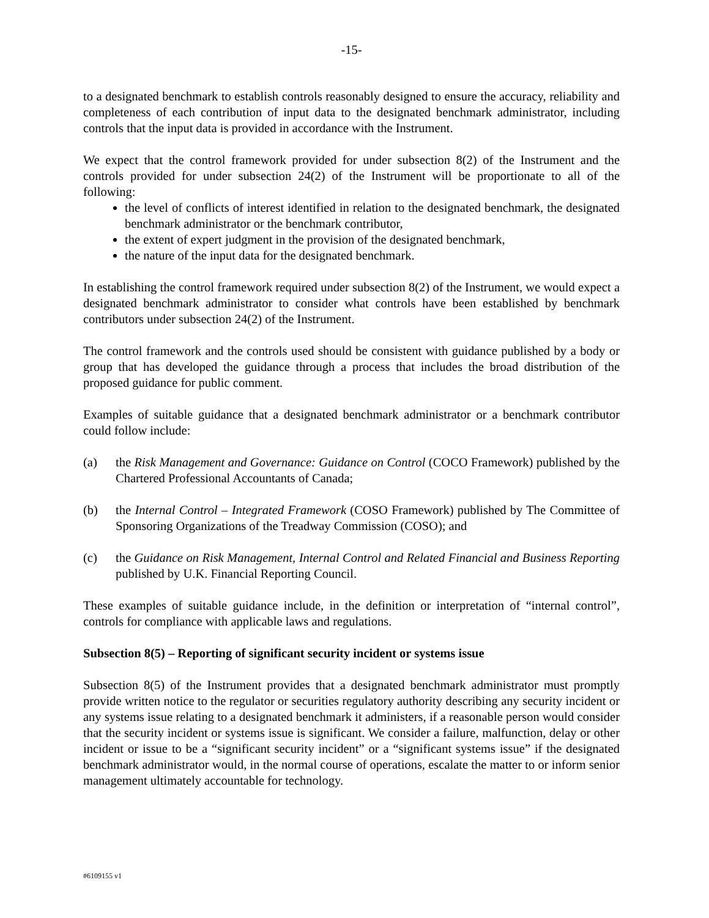-15-
to a designated benchmark to establish controls reasonably designed to ensure the accuracy, reliability and completeness of each contribution of input data to the designated benchmark administrator, including controls that the input data is provided in accordance with the Instrument.
We expect that the control framework provided for under subsection 8(2) of the Instrument and the controls provided for under subsection 24(2) of the Instrument will be proportionate to all of the following:
the level of conflicts of interest identified in relation to the designated benchmark, the designated benchmark administrator or the benchmark contributor,
the extent of expert judgment in the provision of the designated benchmark,
the nature of the input data for the designated benchmark.
In establishing the control framework required under subsection 8(2) of the Instrument, we would expect a designated benchmark administrator to consider what controls have been established by benchmark contributors under subsection 24(2) of the Instrument.
The control framework and the controls used should be consistent with guidance published by a body or group that has developed the guidance through a process that includes the broad distribution of the proposed guidance for public comment.
Examples of suitable guidance that a designated benchmark administrator or a benchmark contributor could follow include:
(a) the Risk Management and Governance: Guidance on Control (COCO Framework) published by the Chartered Professional Accountants of Canada;
(b) the Internal Control – Integrated Framework (COSO Framework) published by The Committee of Sponsoring Organizations of the Treadway Commission (COSO); and
(c) the Guidance on Risk Management, Internal Control and Related Financial and Business Reporting published by U.K. Financial Reporting Council.
These examples of suitable guidance include, in the definition or interpretation of “internal control”, controls for compliance with applicable laws and regulations.
Subsection 8(5) – Reporting of significant security incident or systems issue
Subsection 8(5) of the Instrument provides that a designated benchmark administrator must promptly provide written notice to the regulator or securities regulatory authority describing any security incident or any systems issue relating to a designated benchmark it administers, if a reasonable person would consider that the security incident or systems issue is significant. We consider a failure, malfunction, delay or other incident or issue to be a “significant security incident” or a “significant systems issue” if the designated benchmark administrator would, in the normal course of operations, escalate the matter to or inform senior management ultimately accountable for technology.
#6109155 v1